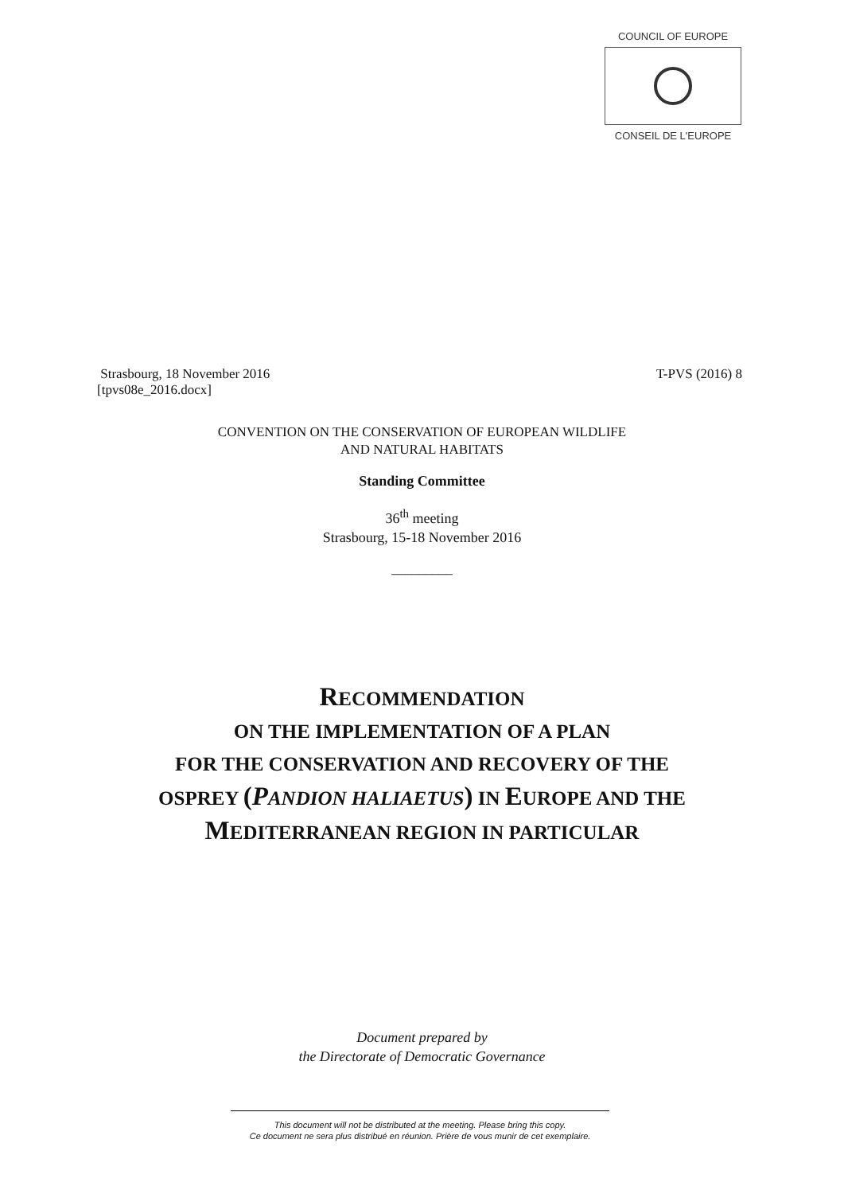COUNCIL OF EUROPE
CONSEIL DE L'EUROPE
Strasbourg, 18 November 2016 T-PVS (2016) 8
[tpvs08e_2016.docx]
CONVENTION ON THE CONSERVATION OF EUROPEAN WILDLIFE
AND NATURAL HABITATS
Standing Committee
36<sup>th</sup> meeting
Strasbourg, 15-18 November 2016
_________
RECOMMENDATION
ON THE IMPLEMENTATION OF A PLAN
FOR THE CONSERVATION AND RECOVERY OF THE
OSPREY (PANDION HALIAETUS) IN EUROPE AND THE
MEDITERRANEAN REGION IN PARTICULAR
Document prepared by
the Directorate of Democratic Governance
This document will not be distributed at the meeting. Please bring this copy.
Ce document ne sera plus distribué en réunion. Prière de vous munir de cet exemplaire.